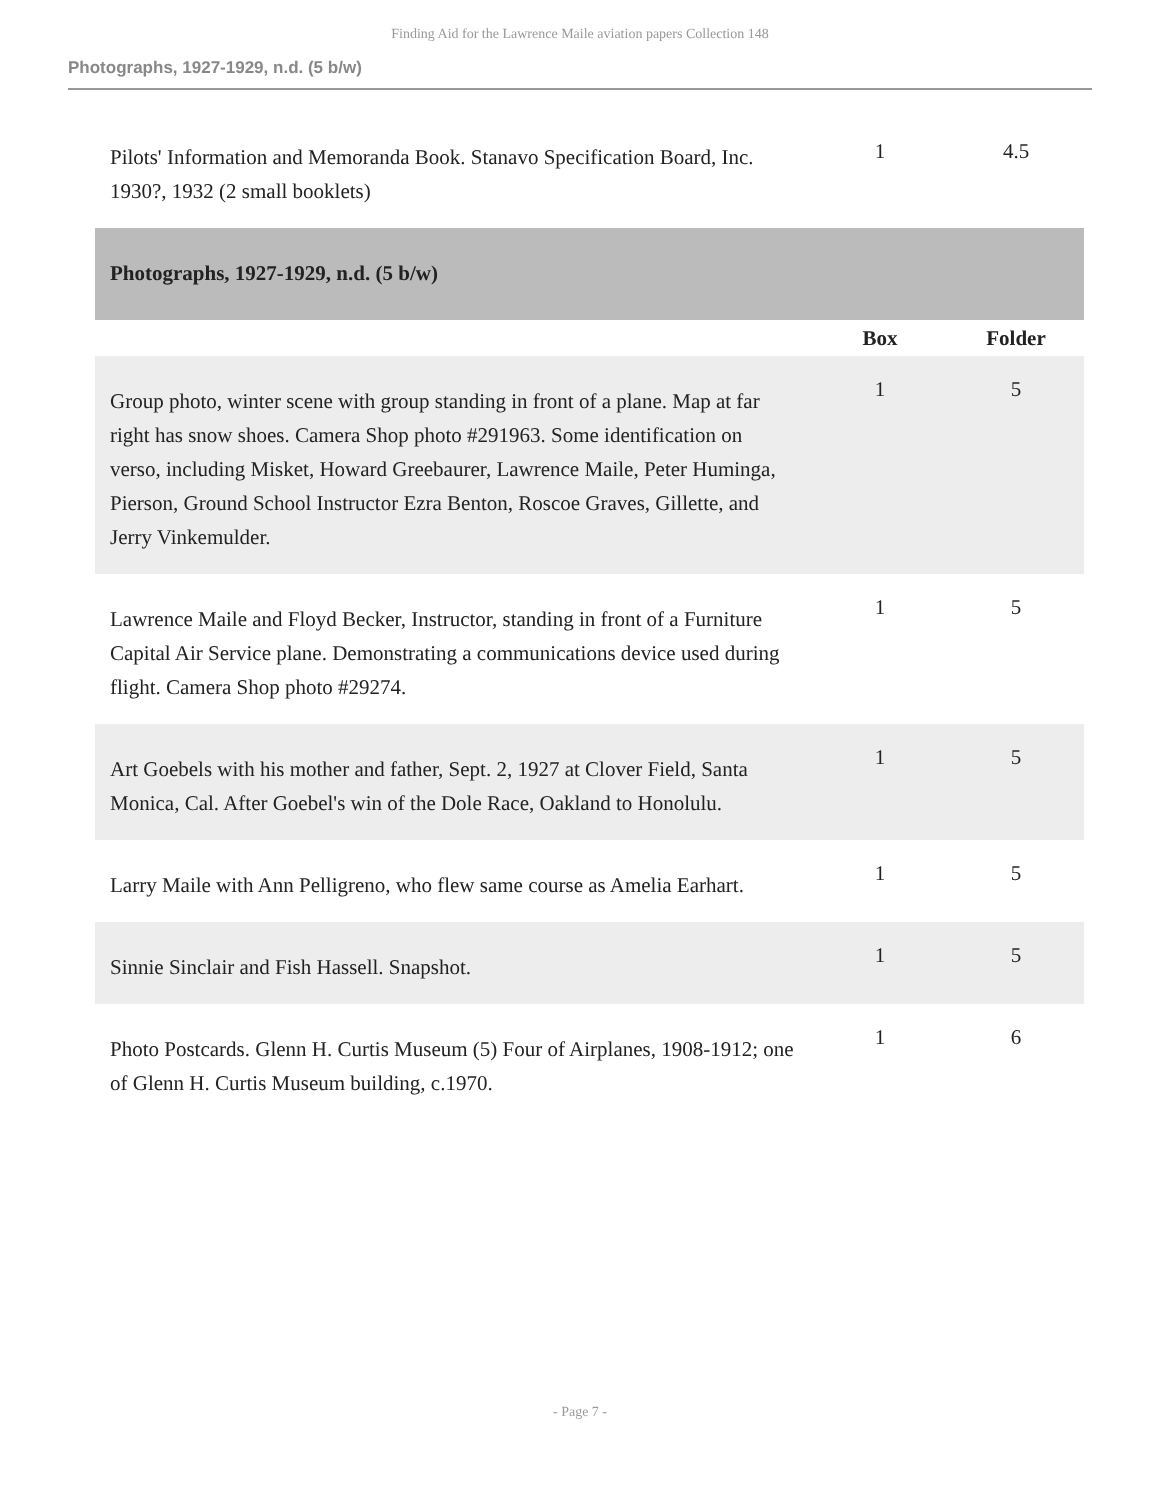Finding Aid for the Lawrence Maile aviation papers Collection 148
Photographs, 1927-1929, n.d. (5 b/w)
| Pilots' Information and Memoranda Book. Stanavo Specification Board, Inc. 1930?, 1932 (2 small booklets) | 1 | 4.5 |
| Photographs, 1927-1929, n.d. (5 b/w) | | |
| | Box | Folder |
| Group photo, winter scene with group standing in front of a plane. Map at far right has snow shoes. Camera Shop photo #291963. Some identification on verso, including Misket, Howard Greebaurer, Lawrence Maile, Peter Huminga, Pierson, Ground School Instructor Ezra Benton, Roscoe Graves, Gillette, and Jerry Vinkemulder. | 1 | 5 |
| Lawrence Maile and Floyd Becker, Instructor, standing in front of a Furniture Capital Air Service plane. Demonstrating a communications device used during flight. Camera Shop photo #29274. | 1 | 5 |
| Art Goebels with his mother and father, Sept. 2, 1927 at Clover Field, Santa Monica, Cal. After Goebel's win of the Dole Race, Oakland to Honolulu. | 1 | 5 |
| Larry Maile with Ann Pelligreno, who flew same course as Amelia Earhart. | 1 | 5 |
| Sinnie Sinclair and Fish Hassell. Snapshot. | 1 | 5 |
| Photo Postcards. Glenn H. Curtis Museum (5) Four of Airplanes, 1908-1912; one of Glenn H. Curtis Museum building, c.1970. | 1 | 6 |
- Page 7 -